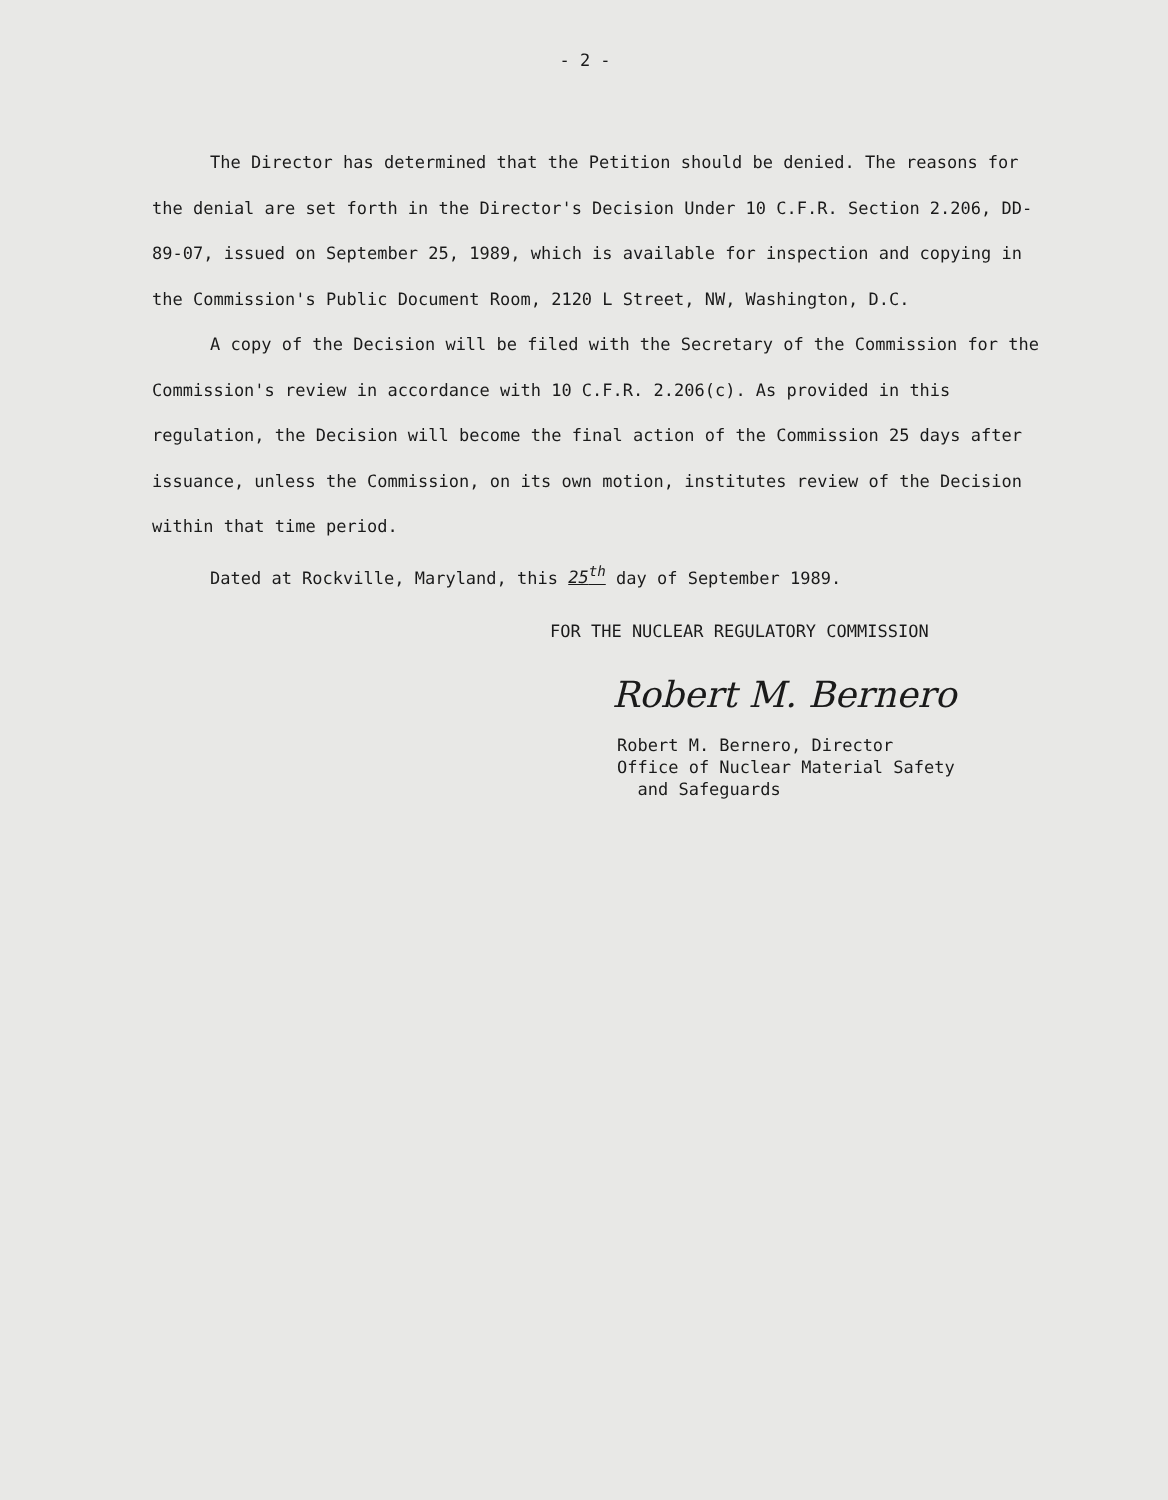- 2 -
The Director has determined that the Petition should be denied. The reasons for the denial are set forth in the Director's Decision Under 10 C.F.R. Section 2.206, DD-89-07, issued on September 25, 1989, which is available for inspection and copying in the Commission's Public Document Room, 2120 L Street, NW, Washington, D.C.
A copy of the Decision will be filed with the Secretary of the Commission for the Commission's review in accordance with 10 C.F.R. 2.206(c). As provided in this regulation, the Decision will become the final action of the Commission 25 days after issuance, unless the Commission, on its own motion, institutes review of the Decision within that time period.
Dated at Rockville, Maryland, this 25<sup>th</sup> day of September 1989.
FOR THE NUCLEAR REGULATORY COMMISSION
Robert M. Bernero
Robert M. Bernero, Director
Office of Nuclear Material Safety
and Safeguards